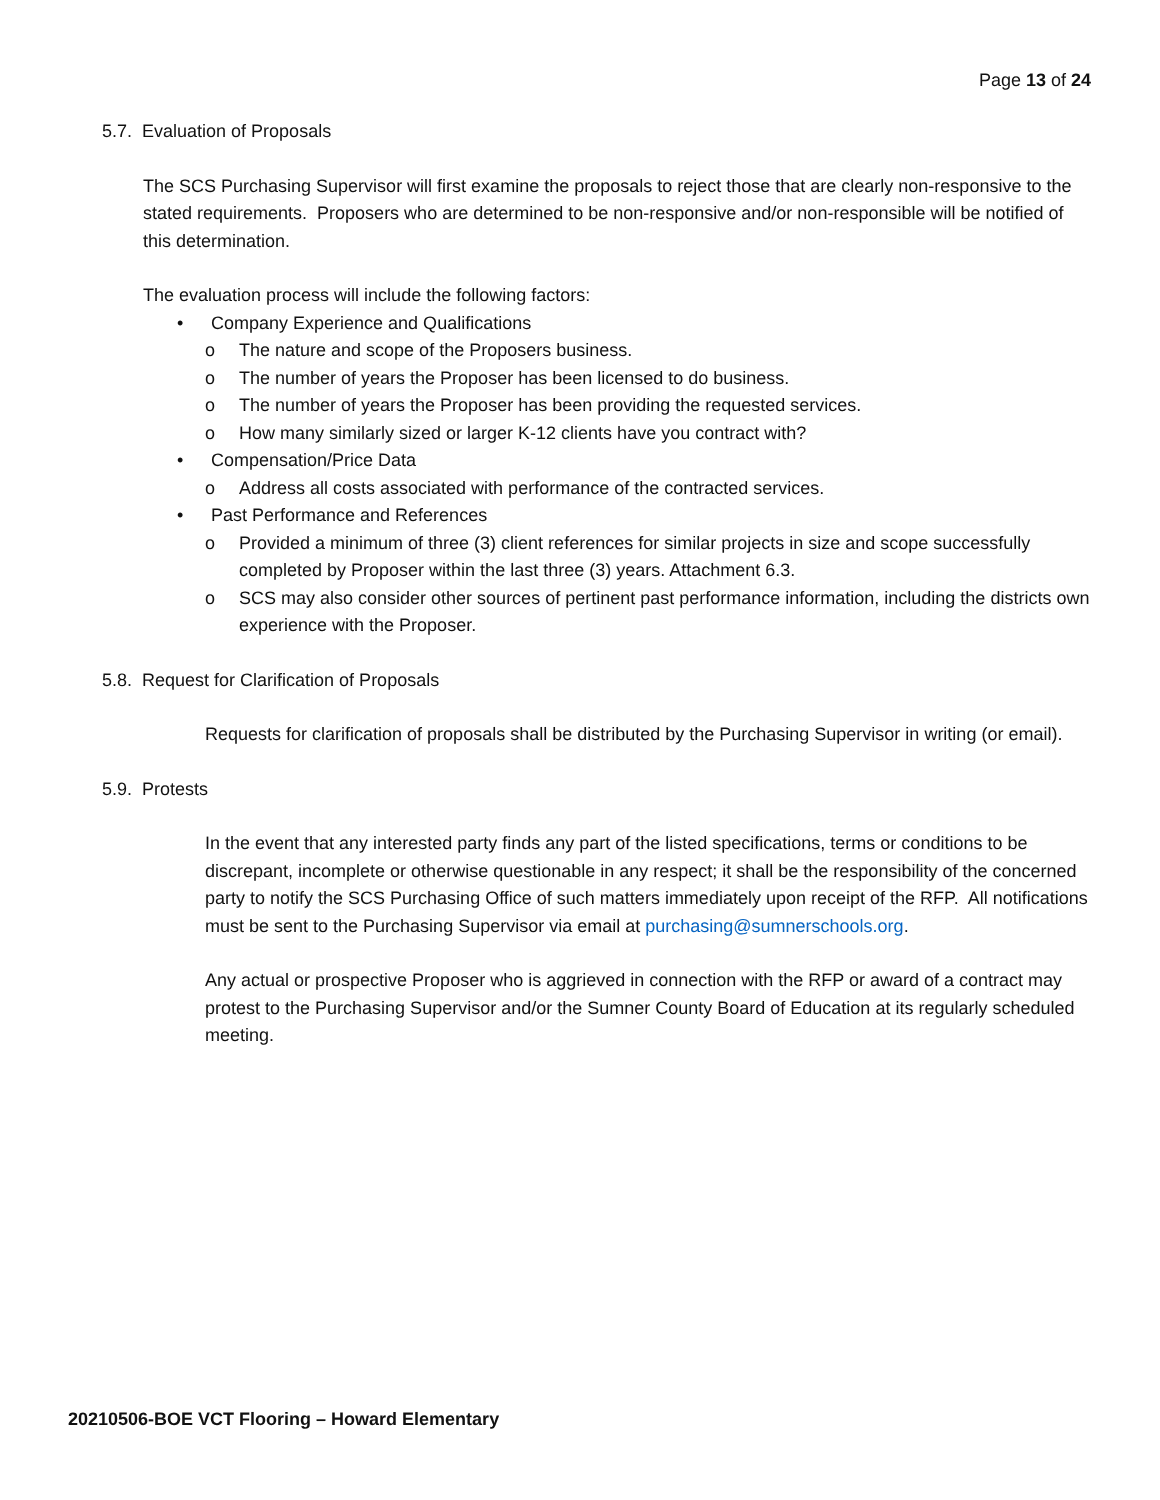Page 13 of 24
5.7. Evaluation of Proposals
The SCS Purchasing Supervisor will first examine the proposals to reject those that are clearly non-responsive to the stated requirements. Proposers who are determined to be non-responsive and/or non-responsible will be notified of this determination.
The evaluation process will include the following factors:
• Company Experience and Qualifications
o The nature and scope of the Proposers business.
o The number of years the Proposer has been licensed to do business.
o The number of years the Proposer has been providing the requested services.
o How many similarly sized or larger K-12 clients have you contract with?
• Compensation/Price Data
o Address all costs associated with performance of the contracted services.
• Past Performance and References
o Provided a minimum of three (3) client references for similar projects in size and scope successfully completed by Proposer within the last three (3) years. Attachment 6.3.
o SCS may also consider other sources of pertinent past performance information, including the districts own experience with the Proposer.
5.8. Request for Clarification of Proposals
Requests for clarification of proposals shall be distributed by the Purchasing Supervisor in writing (or email).
5.9. Protests
In the event that any interested party finds any part of the listed specifications, terms or conditions to be discrepant, incomplete or otherwise questionable in any respect; it shall be the responsibility of the concerned party to notify the SCS Purchasing Office of such matters immediately upon receipt of the RFP. All notifications must be sent to the Purchasing Supervisor via email at purchasing@sumnerschools.org.
Any actual or prospective Proposer who is aggrieved in connection with the RFP or award of a contract may protest to the Purchasing Supervisor and/or the Sumner County Board of Education at its regularly scheduled meeting.
20210506-BOE VCT Flooring – Howard Elementary